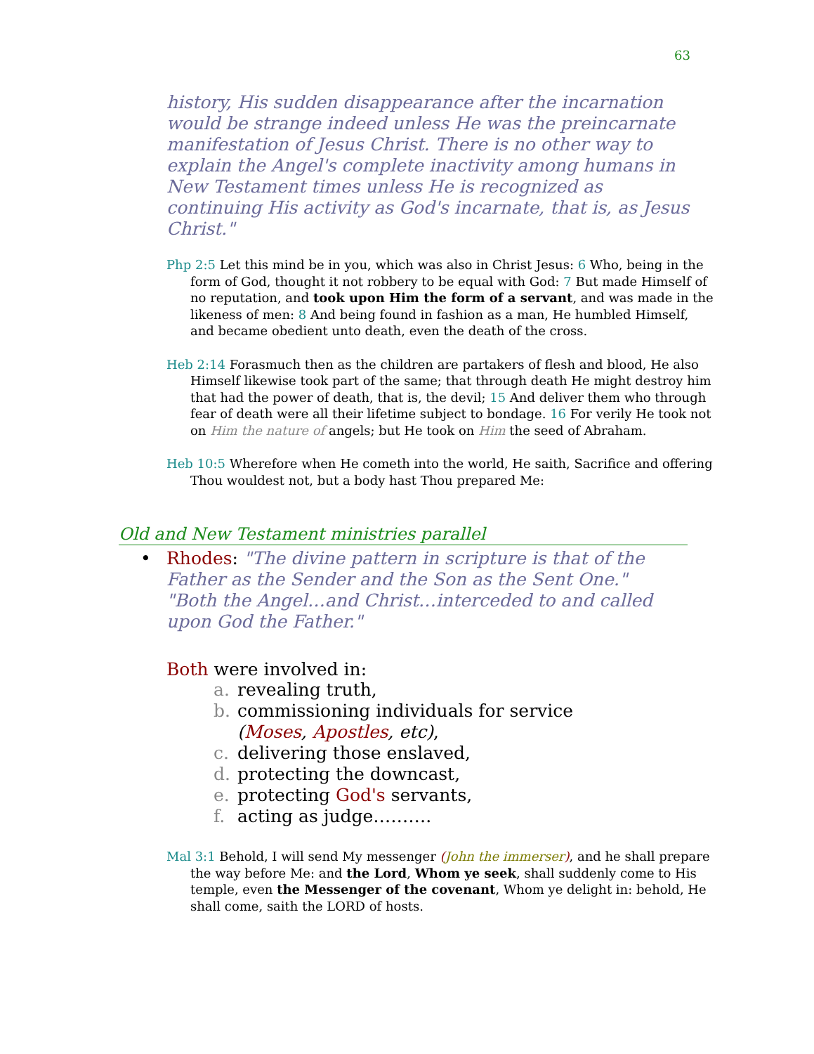63
history, His sudden disappearance after the incarnation would be strange indeed unless He was the preincarnate manifestation of Jesus Christ. There is no other way to explain the Angel's complete inactivity among humans in New Testament times unless He is recognized as continuing His activity as God's incarnate, that is, as Jesus Christ."
Php 2:5 Let this mind be in you, which was also in Christ Jesus: 6 Who, being in the form of God, thought it not robbery to be equal with God: 7 But made Himself of no reputation, and took upon Him the form of a servant, and was made in the likeness of men: 8 And being found in fashion as a man, He humbled Himself, and became obedient unto death, even the death of the cross.
Heb 2:14 Forasmuch then as the children are partakers of flesh and blood, He also Himself likewise took part of the same; that through death He might destroy him that had the power of death, that is, the devil; 15 And deliver them who through fear of death were all their lifetime subject to bondage. 16 For verily He took not on Him the nature of angels; but He took on Him the seed of Abraham.
Heb 10:5 Wherefore when He cometh into the world, He saith, Sacrifice and offering Thou wouldest not, but a body hast Thou prepared Me:
Old and New Testament ministries parallel
• Rhodes: "The divine pattern in scripture is that of the Father as the Sender and the Son as the Sent One."
"Both the Angel…and Christ…interceded to and called upon God the Father."
Both were involved in:
a. revealing truth,
b. commissioning individuals for service (Moses, Apostles, etc),
c. delivering those enslaved,
d. protecting the downcast,
e. protecting God's servants,
f. acting as judge……….
Mal 3:1 Behold, I will send My messenger (John the immerser), and he shall prepare the way before Me: and the Lord, Whom ye seek, shall suddenly come to His temple, even the Messenger of the covenant, Whom ye delight in: behold, He shall come, saith the LORD of hosts.